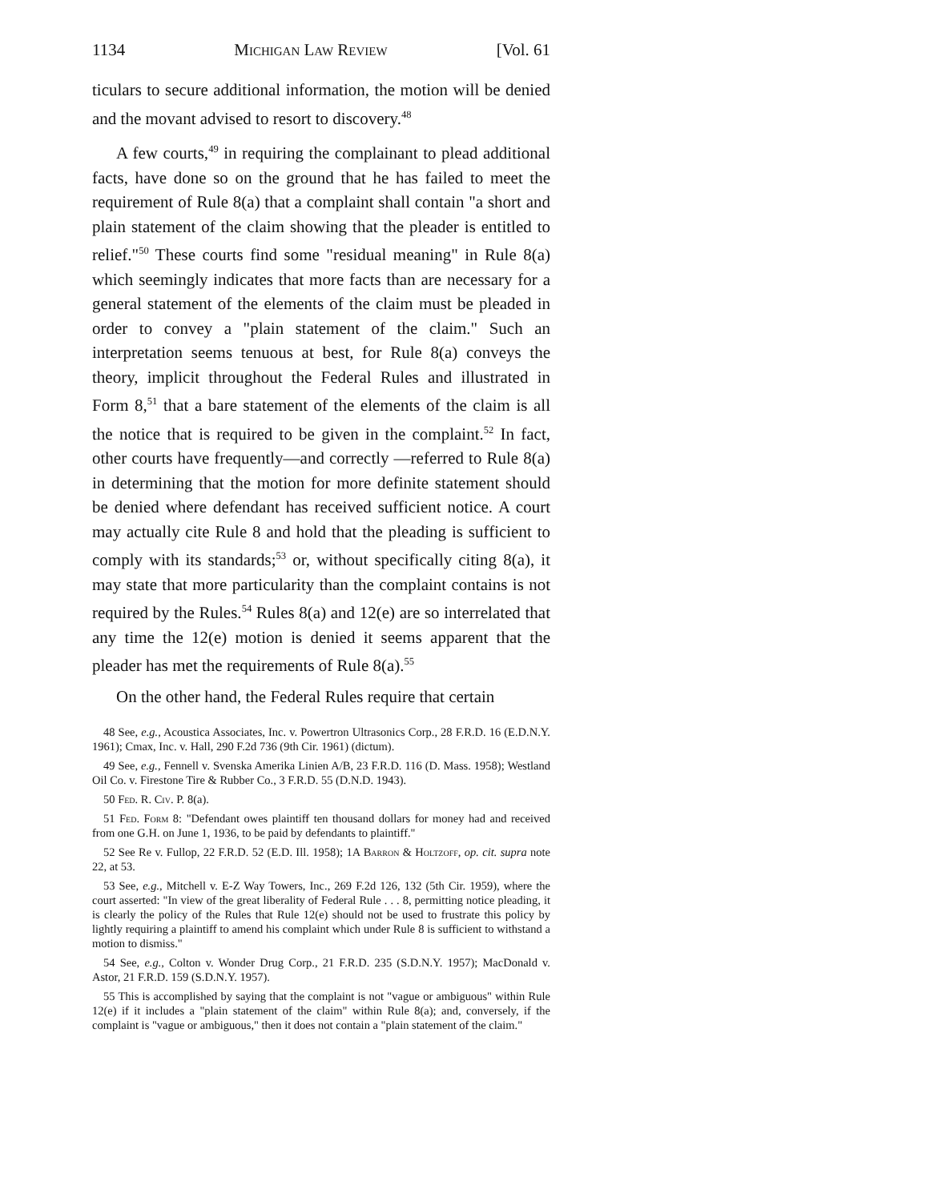1134 Michigan Law Review [Vol. 61
ticulars to secure additional information, the motion will be denied and the movant advised to resort to discovery.<sup>48</sup>
A few courts,<sup>49</sup> in requiring the complainant to plead additional facts, have done so on the ground that he has failed to meet the requirement of Rule 8(a) that a complaint shall contain "a short and plain statement of the claim showing that the pleader is entitled to relief."<sup>50</sup> These courts find some "residual meaning" in Rule 8(a) which seemingly indicates that more facts than are necessary for a general statement of the elements of the claim must be pleaded in order to convey a "plain statement of the claim." Such an interpretation seems tenuous at best, for Rule 8(a) conveys the theory, implicit throughout the Federal Rules and illustrated in Form 8,<sup>51</sup> that a bare statement of the elements of the claim is all the notice that is required to be given in the complaint.<sup>52</sup> In fact, other courts have frequently—and correctly —referred to Rule 8(a) in determining that the motion for more definite statement should be denied where defendant has received sufficient notice. A court may actually cite Rule 8 and hold that the pleading is sufficient to comply with its standards;<sup>53</sup> or, without specifically citing 8(a), it may state that more particularity than the complaint contains is not required by the Rules.<sup>54</sup> Rules 8(a) and 12(e) are so interrelated that any time the 12(e) motion is denied it seems apparent that the pleader has met the requirements of Rule 8(a).<sup>55</sup>
On the other hand, the Federal Rules require that certain
48 See, e.g., Acoustica Associates, Inc. v. Powertron Ultrasonics Corp., 28 F.R.D. 16 (E.D.N.Y. 1961); Cmax, Inc. v. Hall, 290 F.2d 736 (9th Cir. 1961) (dictum).
49 See, e.g., Fennell v. Svenska Amerika Linien A/B, 23 F.R.D. 116 (D. Mass. 1958); Westland Oil Co. v. Firestone Tire & Rubber Co., 3 F.R.D. 55 (D.N.D. 1943).
50 Fed. R. Civ. P. 8(a).
51 Fed. Form 8: "Defendant owes plaintiff ten thousand dollars for money had and received from one G.H. on June 1, 1936, to be paid by defendants to plaintiff."
52 See Re v. Fullop, 22 F.R.D. 52 (E.D. Ill. 1958); 1A Barron & Holtzoff, op. cit. supra note 22, at 53.
53 See, e.g., Mitchell v. E-Z Way Towers, Inc., 269 F.2d 126, 132 (5th Cir. 1959), where the court asserted: "In view of the great liberality of Federal Rule . . . 8, permitting notice pleading, it is clearly the policy of the Rules that Rule 12(e) should not be used to frustrate this policy by lightly requiring a plaintiff to amend his complaint which under Rule 8 is sufficient to withstand a motion to dismiss."
54 See, e.g., Colton v. Wonder Drug Corp., 21 F.R.D. 235 (S.D.N.Y. 1957); MacDonald v. Astor, 21 F.R.D. 159 (S.D.N.Y. 1957).
55 This is accomplished by saying that the complaint is not "vague or ambiguous" within Rule 12(e) if it includes a "plain statement of the claim" within Rule 8(a); and, conversely, if the complaint is "vague or ambiguous," then it does not contain a "plain statement of the claim."